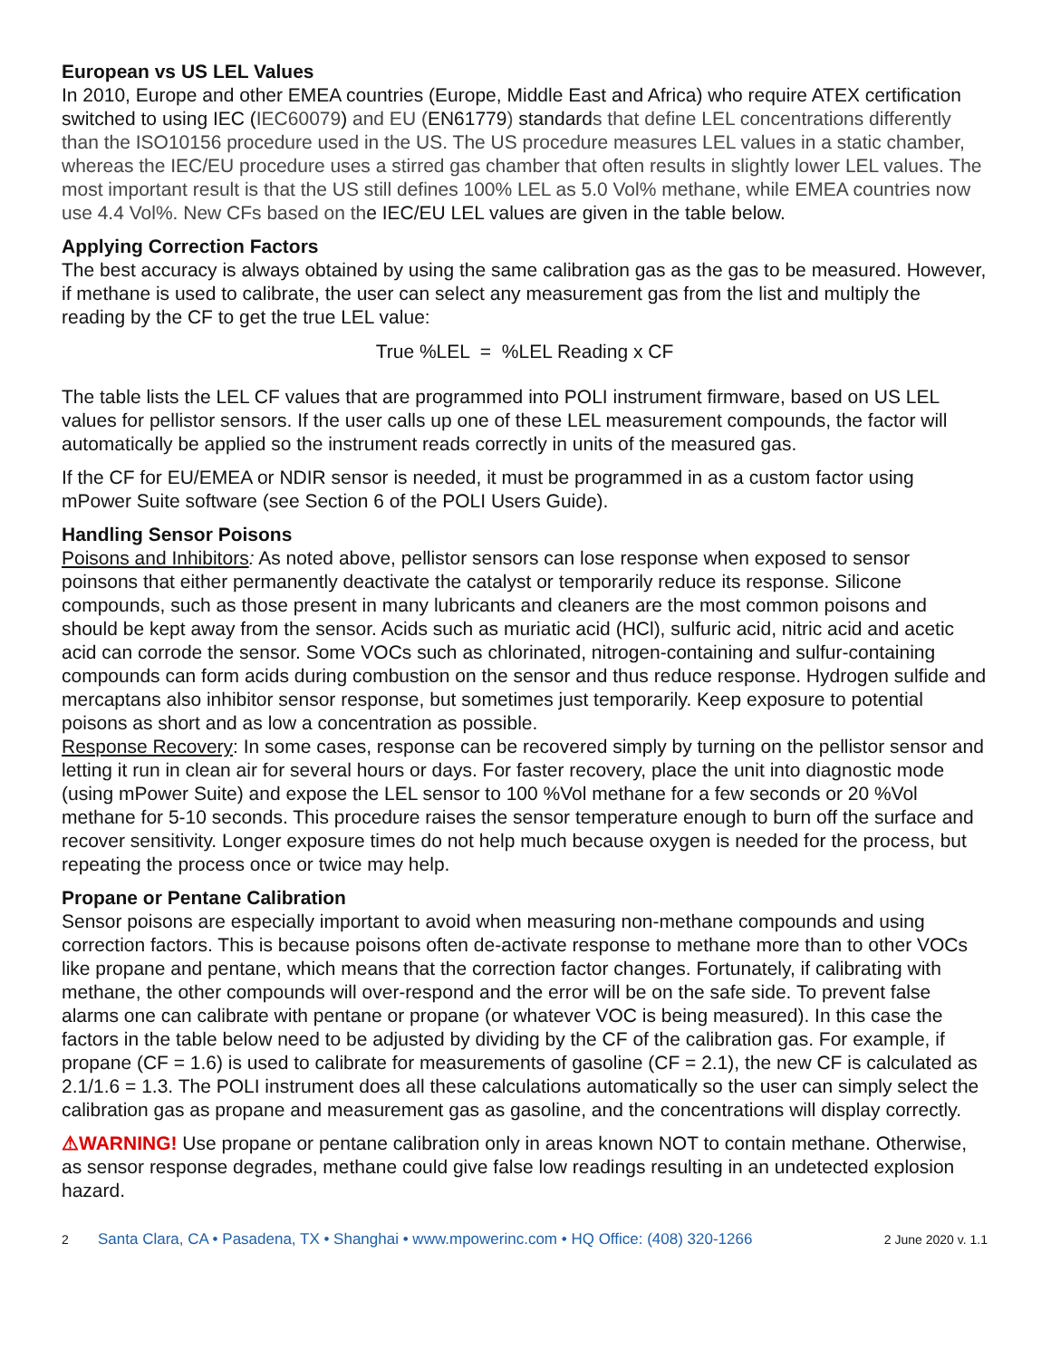European vs US LEL Values
In 2010, Europe and other EMEA countries (Europe, Middle East and Africa) who require ATEX certification switched to using IEC (IEC60079) and EU (EN61779) standards that define LEL concentrations differently than the ISO10156 procedure used in the US. The US procedure measures LEL values in a static chamber, whereas the IEC/EU procedure uses a stirred gas chamber that often results in slightly lower LEL values. The most important result is that the US still defines 100% LEL as 5.0 Vol% methane, while EMEA countries now use 4.4 Vol%. New CFs based on the IEC/EU LEL values are given in the table below.
Applying Correction Factors
The best accuracy is always obtained by using the same calibration gas as the gas to be measured. However, if methane is used to calibrate, the user can select any measurement gas from the list and multiply the reading by the CF to get the true LEL value:
True %LEL = %LEL Reading x CF
The table lists the LEL CF values that are programmed into POLI instrument firmware, based on US LEL values for pellistor sensors. If the user calls up one of these LEL measurement compounds, the factor will automatically be applied so the instrument reads correctly in units of the measured gas.
If the CF for EU/EMEA or NDIR sensor is needed, it must be programmed in as a custom factor using mPower Suite software (see Section 6 of the POLI Users Guide).
Handling Sensor Poisons
Poisons and Inhibitors: As noted above, pellistor sensors can lose response when exposed to sensor poinsons that either permanently deactivate the catalyst or temporarily reduce its response. Silicone compounds, such as those present in many lubricants and cleaners are the most common poisons and should be kept away from the sensor. Acids such as muriatic acid (HCl), sulfuric acid, nitric acid and acetic acid can corrode the sensor. Some VOCs such as chlorinated, nitrogen-containing and sulfur-containing compounds can form acids during combustion on the sensor and thus reduce response. Hydrogen sulfide and mercaptans also inhibitor sensor response, but sometimes just temporarily. Keep exposure to potential poisons as short and as low a concentration as possible.
Response Recovery: In some cases, response can be recovered simply by turning on the pellistor sensor and letting it run in clean air for several hours or days. For faster recovery, place the unit into diagnostic mode (using mPower Suite) and expose the LEL sensor to 100 %Vol methane for a few seconds or 20 %Vol methane for 5-10 seconds. This procedure raises the sensor temperature enough to burn off the surface and recover sensitivity. Longer exposure times do not help much because oxygen is needed for the process, but repeating the process once or twice may help.
Propane or Pentane Calibration
Sensor poisons are especially important to avoid when measuring non-methane compounds and using correction factors. This is because poisons often de-activate response to methane more than to other VOCs like propane and pentane, which means that the correction factor changes. Fortunately, if calibrating with methane, the other compounds will over-respond and the error will be on the safe side. To prevent false alarms one can calibrate with pentane or propane (or whatever VOC is being measured). In this case the factors in the table below need to be adjusted by dividing by the CF of the calibration gas. For example, if propane (CF = 1.6) is used to calibrate for measurements of gasoline (CF = 2.1), the new CF is calculated as 2.1/1.6 = 1.3. The POLI instrument does all these calculations automatically so the user can simply select the calibration gas as propane and measurement gas as gasoline, and the concentrations will display correctly.
⚠WARNING! Use propane or pentane calibration only in areas known NOT to contain methane. Otherwise, as sensor response degrades, methane could give false low readings resulting in an undetected explosion hazard.
2 Santa Clara, CA • Pasadena, TX • Shanghai • www.mpowerinc.com • HQ Office: (408) 320-1266 2 June 2020 v. 1.1